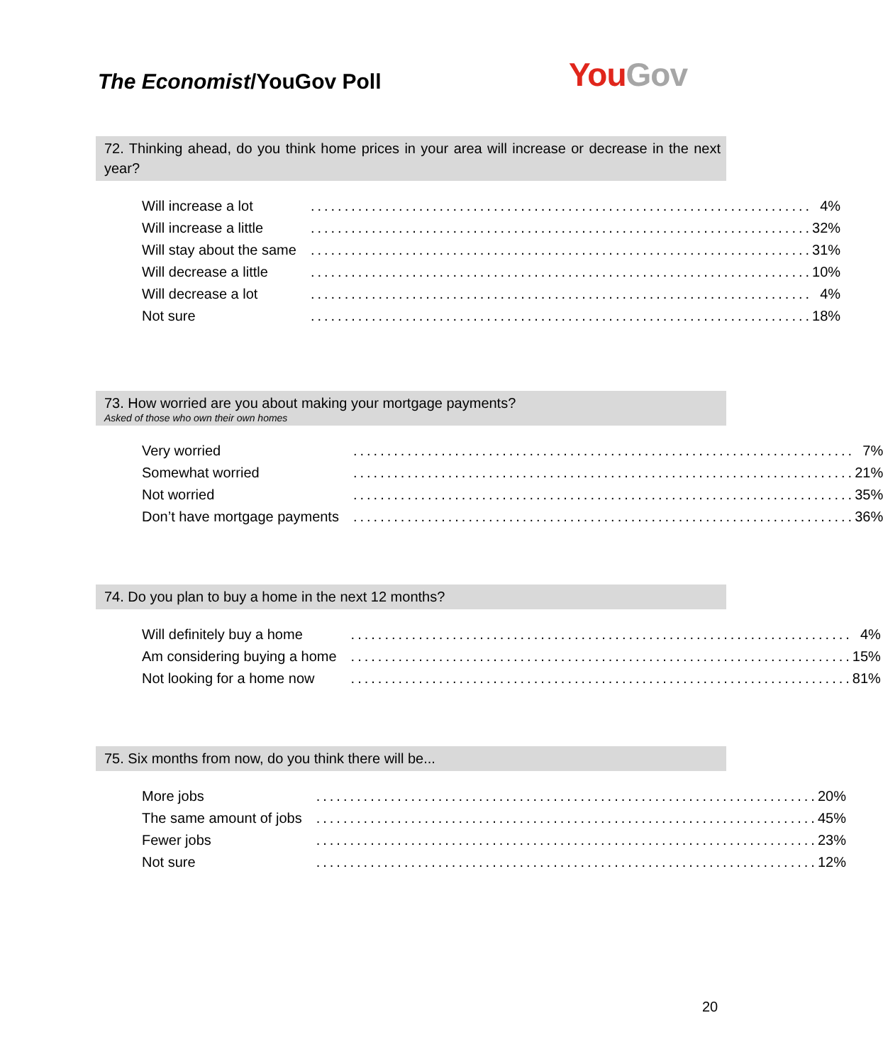The Economist/YouGov Poll
You Gov
72. Thinking ahead, do you think home prices in your area will increase or decrease in the next year?
| Will increase a lot | .......................................................................... | 4% |
| Will increase a little | .......................................................................... | 32% |
| Will stay about the same | .......................................................................... | 31% |
| Will decrease a little | .......................................................................... | 10% |
| Will decrease a lot | .......................................................................... | 4% |
| Not sure | .......................................................................... | 18% |
73. How worried are you about making your mortgage payments?
Asked of those who own their own homes
| Very worried | .......................................................................... | 7% |
| Somewhat worried | .......................................................................... | 21% |
| Not worried | .......................................................................... | 35% |
| Don’t have mortgage payments | .......................................................................... | 36% |
74. Do you plan to buy a home in the next 12 months?
| Will definitely buy a home | .......................................................................... | 4% |
| Am considering buying a home | .......................................................................... | 15% |
| Not looking for a home now | .......................................................................... | 81% |
75. Six months from now, do you think there will be...
| More jobs | .......................................................................... | 20% |
| The same amount of jobs | .......................................................................... | 45% |
| Fewer jobs | .......................................................................... | 23% |
| Not sure | .......................................................................... | 12% |
20